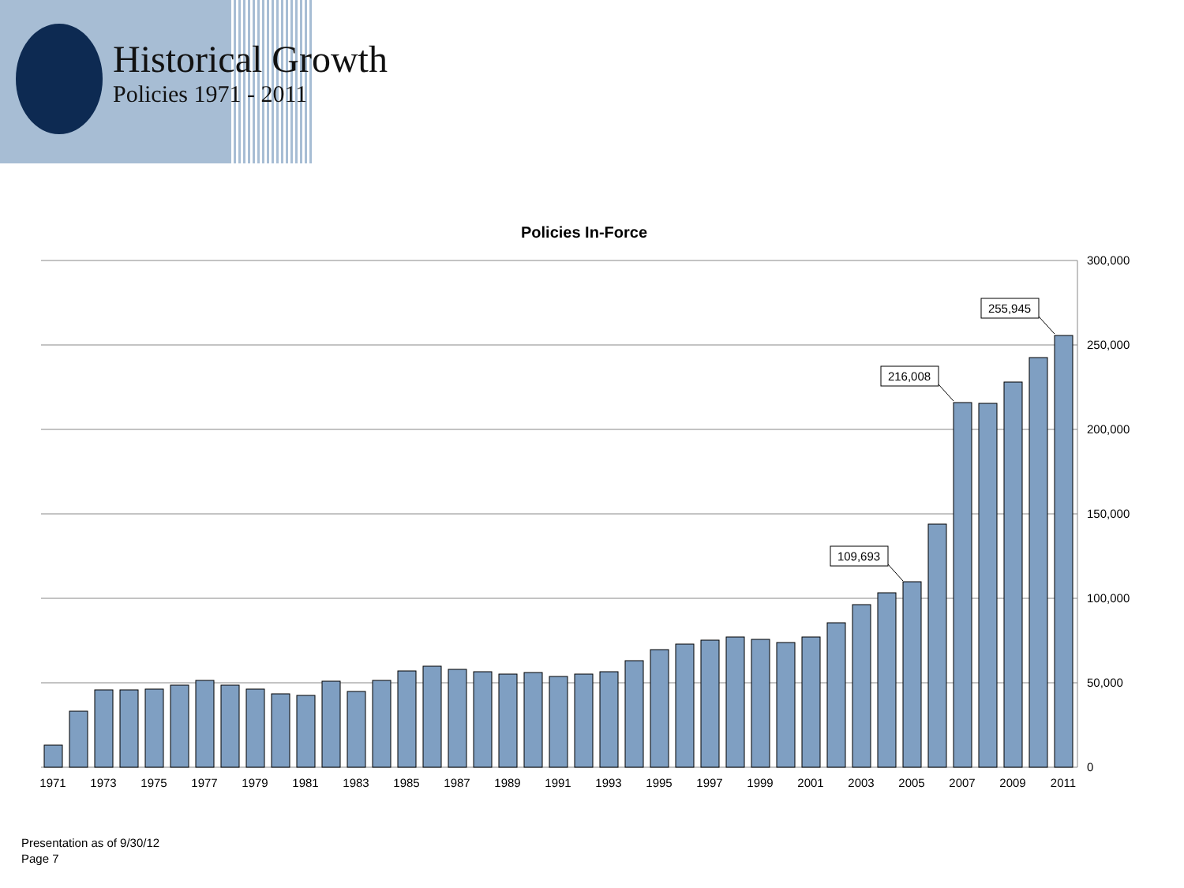Historical Growth
Policies 1971 - 2011
Policies In-Force
300,000
250,000
200,000
150,000
100,000
50,000
0
109,693
216,008
255,945
1971
1973
1975
1977
1979
1981
1983
1985
1987
1989
1991
1993
1995
1997
1999
2001
2003
2005
2007
2009
2011
Presentation as of 9/30/12
Page 7